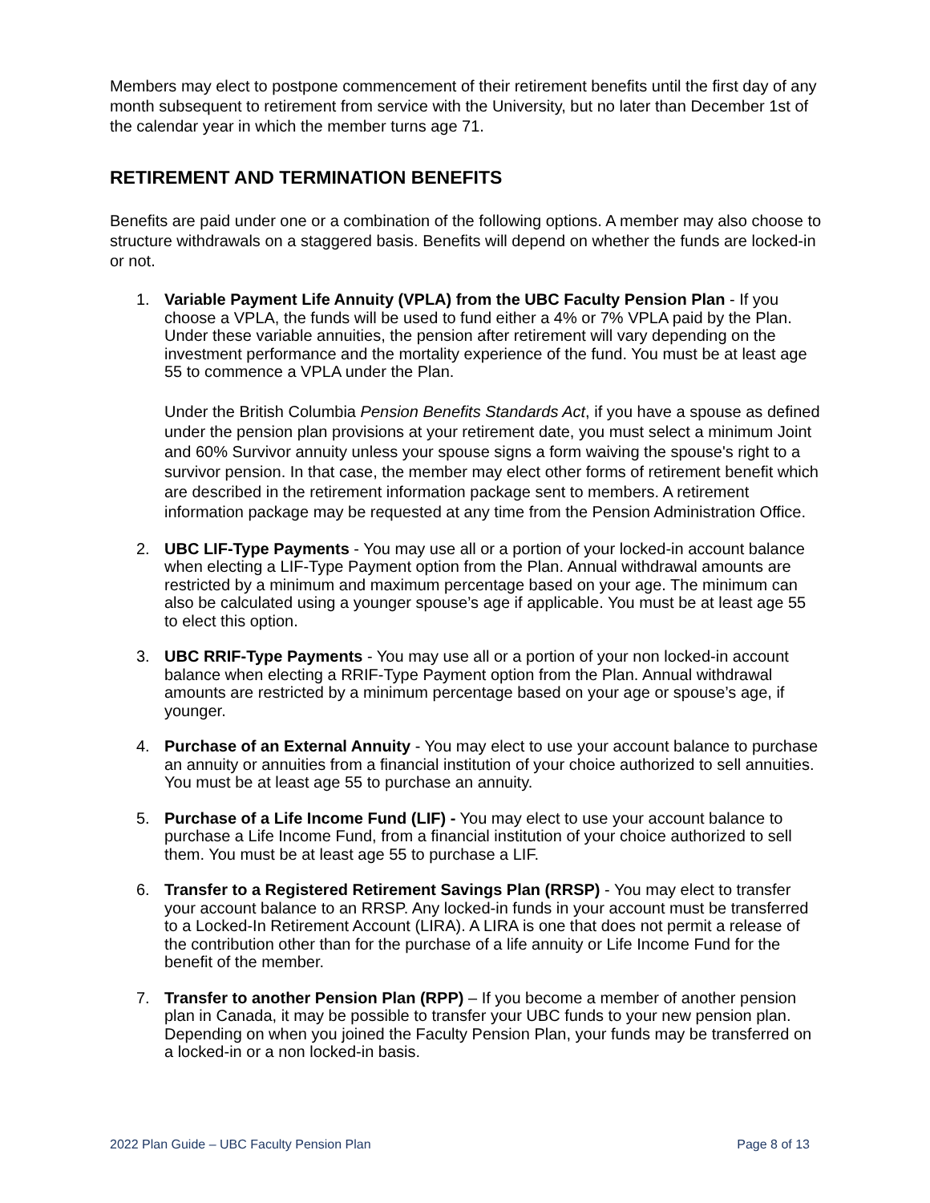Members may elect to postpone commencement of their retirement benefits until the first day of any month subsequent to retirement from service with the University, but no later than December 1st of the calendar year in which the member turns age 71.
RETIREMENT AND TERMINATION BENEFITS
Benefits are paid under one or a combination of the following options. A member may also choose to structure withdrawals on a staggered basis. Benefits will depend on whether the funds are locked-in or not.
1.
Variable Payment Life Annuity (VPLA) from the UBC Faculty Pension Plan - If you choose a VPLA, the funds will be used to fund either a 4% or 7% VPLA paid by the Plan. Under these variable annuities, the pension after retirement will vary depending on the investment performance and the mortality experience of the fund. You must be at least age 55 to commence a VPLA under the Plan.
Under the British Columbia Pension Benefits Standards Act, if you have a spouse as defined under the pension plan provisions at your retirement date, you must select a minimum Joint and 60% Survivor annuity unless your spouse signs a form waiving the spouse's right to a survivor pension. In that case, the member may elect other forms of retirement benefit which are described in the retirement information package sent to members. A retirement information package may be requested at any time from the Pension Administration Office.
2.
UBC LIF-Type Payments - You may use all or a portion of your locked-in account balance when electing a LIF-Type Payment option from the Plan. Annual withdrawal amounts are restricted by a minimum and maximum percentage based on your age. The minimum can also be calculated using a younger spouse’s age if applicable. You must be at least age 55 to elect this option.
3.
UBC RRIF-Type Payments - You may use all or a portion of your non locked-in account balance when electing a RRIF-Type Payment option from the Plan. Annual withdrawal amounts are restricted by a minimum percentage based on your age or spouse’s age, if younger.
4.
Purchase of an External Annuity - You may elect to use your account balance to purchase an annuity or annuities from a financial institution of your choice authorized to sell annuities. You must be at least age 55 to purchase an annuity.
5.
Purchase of a Life Income Fund (LIF) - You may elect to use your account balance to purchase a Life Income Fund, from a financial institution of your choice authorized to sell them. You must be at least age 55 to purchase a LIF.
6.
Transfer to a Registered Retirement Savings Plan (RRSP) - You may elect to transfer your account balance to an RRSP. Any locked-in funds in your account must be transferred to a Locked-In Retirement Account (LIRA). A LIRA is one that does not permit a release of the contribution other than for the purchase of a life annuity or Life Income Fund for the benefit of the member.
7.
Transfer to another Pension Plan (RPP) – If you become a member of another pension plan in Canada, it may be possible to transfer your UBC funds to your new pension plan. Depending on when you joined the Faculty Pension Plan, your funds may be transferred on a locked-in or a non locked-in basis.
2022 Plan Guide – UBC Faculty Pension Plan Page 8 of 13